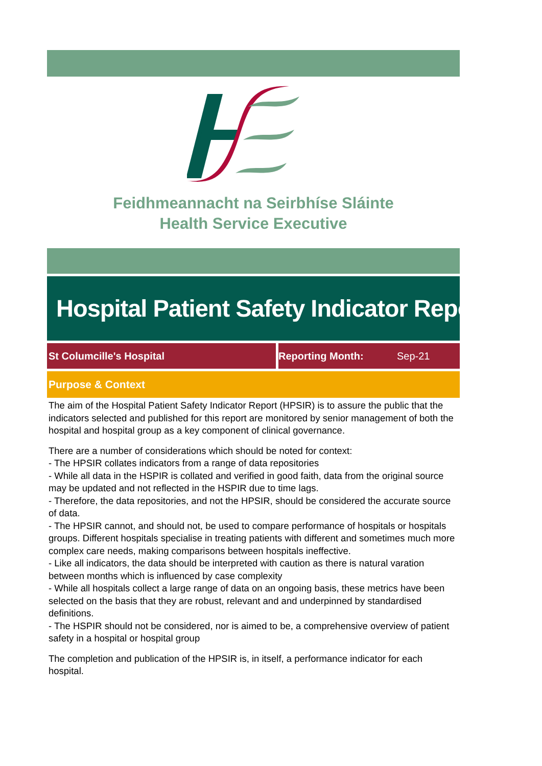Feidhmeannacht na Seirbhíse Sláinte
Health Service Executive
Hospital Patient Safety Indicator Report
St Columcille's Hospital Reporting Month: Sep-21
Purpose & Context
The aim of the Hospital Patient Safety Indicator Report (HPSIR) is to assure the public that the indicators selected and published for this report are monitored by senior management of both the hospital and hospital group as a key component of clinical governance.
There are a number of considerations which should be noted for context:
- The HPSIR collates indicators from a range of data repositories
- While all data in the HSPIR is collated and verified in good faith, data from the original source may be updated and not reflected in the HSPIR due to time lags.
- Therefore, the data repositories, and not the HPSIR, should be considered the accurate source of data.
- The HPSIR cannot, and should not, be used to compare performance of hospitals or hospitals groups. Different hospitals specialise in treating patients with different and sometimes much more complex care needs, making comparisons between hospitals ineffective.
- Like all indicators, the data should be interpreted with caution as there is natural varation between months which is influenced by case complexity
- While all hospitals collect a large range of data on an ongoing basis, these metrics have been selected on the basis that they are robust, relevant and and underpinned by standardised definitions.
- The HSPIR should not be considered, nor is aimed to be, a comprehensive overview of patient safety in a hospital or hospital group
The completion and publication of the HPSIR is, in itself, a performance indicator for each hospital.